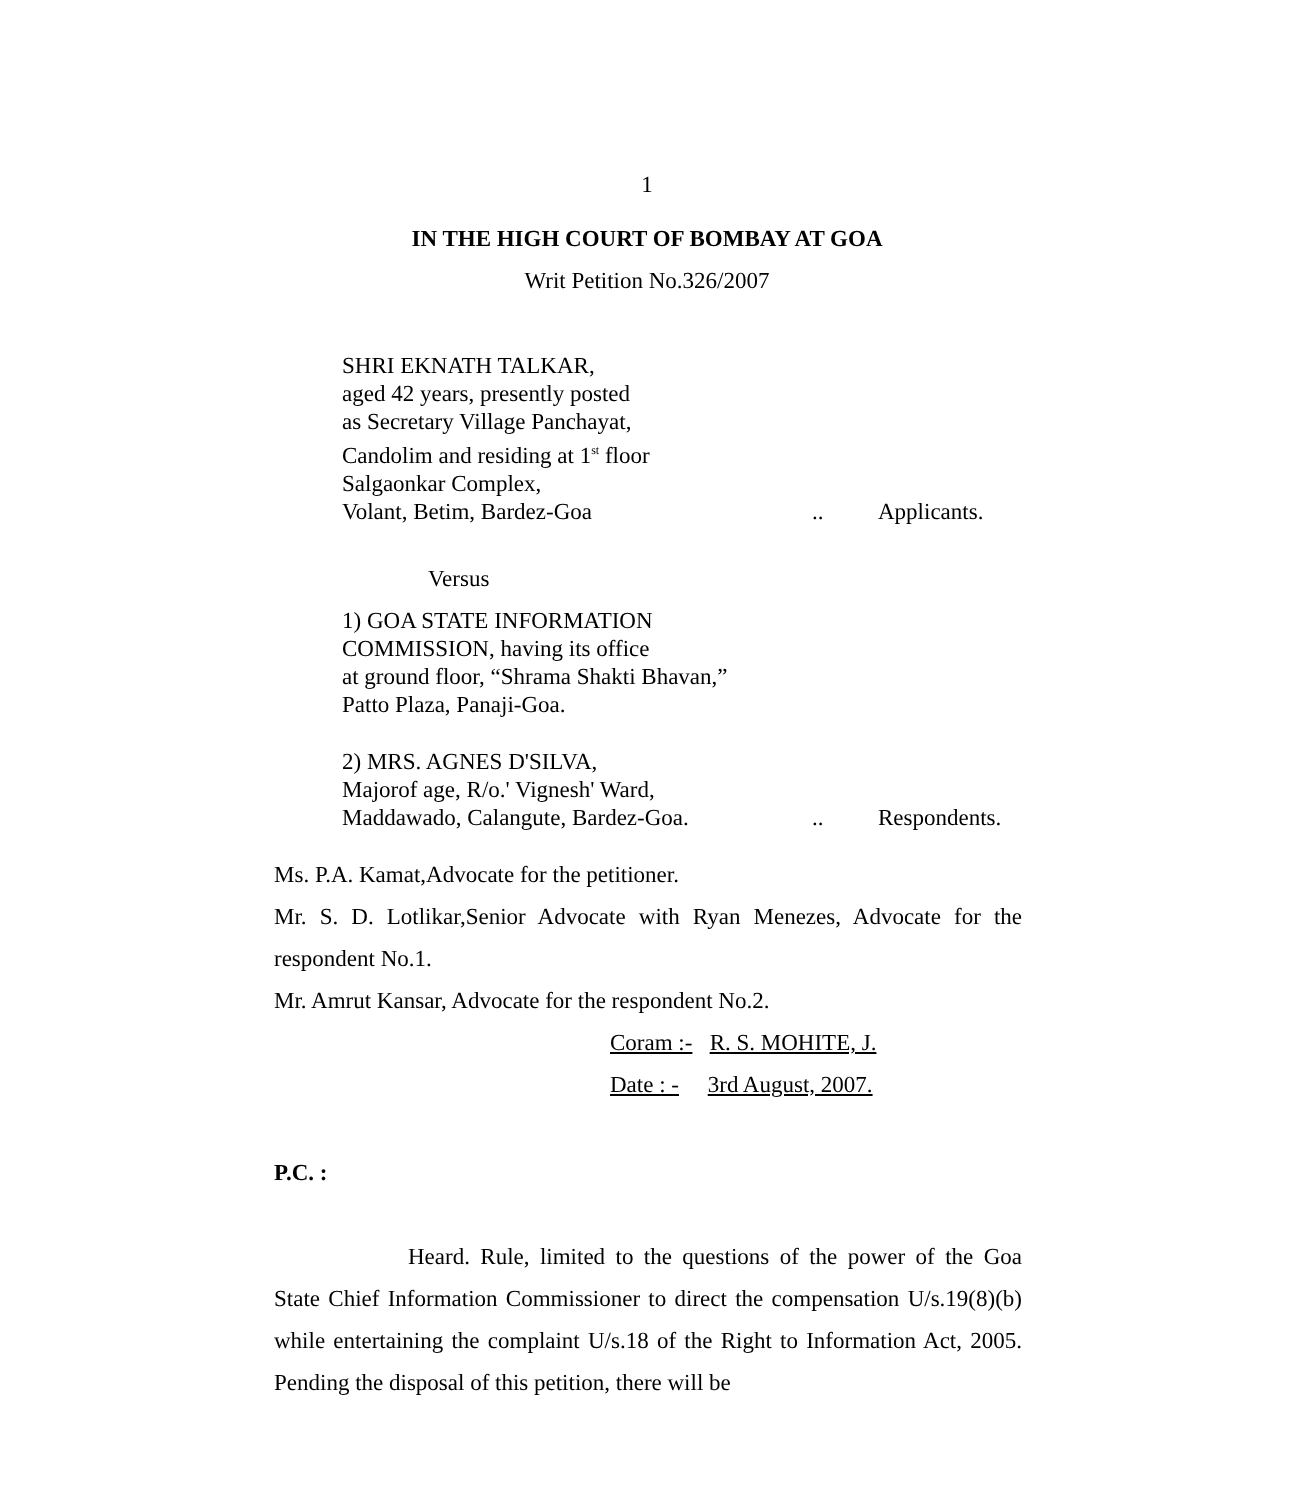1
IN THE HIGH COURT OF BOMBAY AT GOA
Writ Petition No.326/2007
SHRI EKNATH TALKAR,
aged 42 years, presently posted
as Secretary Village Panchayat,
Candolim and residing at 1<sup>st</sup> floor
Salgaonkar Complex,
Volant, Betim, Bardez-Goa.. Applicants.
Versus
1) GOA STATE INFORMATION
COMMISSION, having its office
at ground floor, “Shrama Shakti Bhavan,”
Patto Plaza, Panaji-Goa.
2) MRS. AGNES D'SILVA,
Majorof age, R/o.' Vignesh' Ward,
Maddawado, Calangute, Bardez-Goa... Respondents.
Ms. P.A. Kamat,Advocate for the petitioner.
Mr. S. D. Lotlikar,Senior Advocate with Ryan Menezes, Advocate for the respondent No.1.
Mr. Amrut Kansar, Advocate for the respondent No.2.
Coram :- R. S. MOHITE, J.
Date : - 3rd August, 2007.
P.C. :
Heard. Rule, limited to the questions of the power of the Goa State Chief Information Commissioner to direct the compensation U/s.19(8)(b) while entertaining the complaint U/s.18 of the Right to Information Act, 2005. Pending the disposal of this petition, there will be